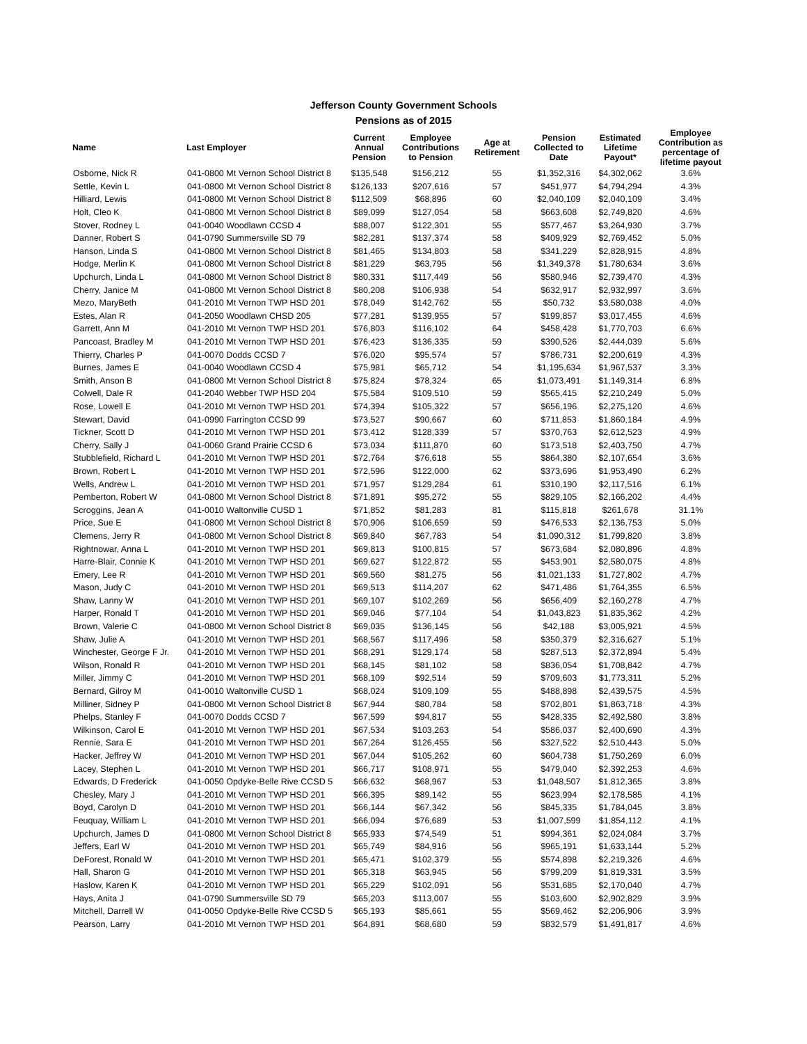Jefferson County Government Schools
Pensions as of 2015
| Name | Last Employer | Current Annual Pension | Employee Contributions to Pension | Age at Retirement | Pension Collected to Date | Estimated Lifetime Payout* | Employee Contribution as percentage of lifetime payout |
| --- | --- | --- | --- | --- | --- | --- | --- |
| Osborne, Nick R | 041-0800 Mt Vernon School District 8 | $135,548 | $156,212 | 55 | $1,352,316 | $4,302,062 | 3.6% |
| Settle, Kevin L | 041-0800 Mt Vernon School District 8 | $126,133 | $207,616 | 57 | $451,977 | $4,794,294 | 4.3% |
| Hilliard, Lewis | 041-0800 Mt Vernon School District 8 | $112,509 | $68,896 | 60 | $2,040,109 | $2,040,109 | 3.4% |
| Holt, Cleo K | 041-0800 Mt Vernon School District 8 | $89,099 | $127,054 | 58 | $663,608 | $2,749,820 | 4.6% |
| Stover, Rodney L | 041-0040 Woodlawn CCSD 4 | $88,007 | $122,301 | 55 | $577,467 | $3,264,930 | 3.7% |
| Danner, Robert S | 041-0790 Summersville SD 79 | $82,281 | $137,374 | 58 | $409,929 | $2,769,452 | 5.0% |
| Hanson, Linda S | 041-0800 Mt Vernon School District 8 | $81,465 | $134,803 | 58 | $341,229 | $2,828,915 | 4.8% |
| Hodge, Merlin K | 041-0800 Mt Vernon School District 8 | $81,229 | $63,795 | 56 | $1,349,378 | $1,780,634 | 3.6% |
| Upchurch, Linda L | 041-0800 Mt Vernon School District 8 | $80,331 | $117,449 | 56 | $580,946 | $2,739,470 | 4.3% |
| Cherry, Janice M | 041-0800 Mt Vernon School District 8 | $80,208 | $106,938 | 54 | $632,917 | $2,932,997 | 3.6% |
| Mezo, MaryBeth | 041-2010 Mt Vernon TWP HSD 201 | $78,049 | $142,762 | 55 | $50,732 | $3,580,038 | 4.0% |
| Estes, Alan R | 041-2050 Woodlawn CHSD 205 | $77,281 | $139,955 | 57 | $199,857 | $3,017,455 | 4.6% |
| Garrett, Ann M | 041-2010 Mt Vernon TWP HSD 201 | $76,803 | $116,102 | 64 | $458,428 | $1,770,703 | 6.6% |
| Pancoast, Bradley M | 041-2010 Mt Vernon TWP HSD 201 | $76,423 | $136,335 | 59 | $390,526 | $2,444,039 | 5.6% |
| Thierry, Charles P | 041-0070 Dodds CCSD 7 | $76,020 | $95,574 | 57 | $786,731 | $2,200,619 | 4.3% |
| Burnes, James E | 041-0040 Woodlawn CCSD 4 | $75,981 | $65,712 | 54 | $1,195,634 | $1,967,537 | 3.3% |
| Smith, Anson B | 041-0800 Mt Vernon School District 8 | $75,824 | $78,324 | 65 | $1,073,491 | $1,149,314 | 6.8% |
| Colwell, Dale R | 041-2040 Webber TWP HSD 204 | $75,584 | $109,510 | 59 | $565,415 | $2,210,249 | 5.0% |
| Rose, Lowell E | 041-2010 Mt Vernon TWP HSD 201 | $74,394 | $105,322 | 57 | $656,196 | $2,275,120 | 4.6% |
| Stewart, David | 041-0990 Farrington CCSD 99 | $73,527 | $90,667 | 60 | $711,853 | $1,860,184 | 4.9% |
| Tickner, Scott D | 041-2010 Mt Vernon TWP HSD 201 | $73,412 | $128,339 | 57 | $370,763 | $2,612,523 | 4.9% |
| Cherry, Sally J | 041-0060 Grand Prairie CCSD 6 | $73,034 | $111,870 | 60 | $173,518 | $2,403,750 | 4.7% |
| Stubblefield, Richard L | 041-2010 Mt Vernon TWP HSD 201 | $72,764 | $76,618 | 55 | $864,380 | $2,107,654 | 3.6% |
| Brown, Robert L | 041-2010 Mt Vernon TWP HSD 201 | $72,596 | $122,000 | 62 | $373,696 | $1,953,490 | 6.2% |
| Wells, Andrew L | 041-2010 Mt Vernon TWP HSD 201 | $71,957 | $129,284 | 61 | $310,190 | $2,117,516 | 6.1% |
| Pemberton, Robert W | 041-0800 Mt Vernon School District 8 | $71,891 | $95,272 | 55 | $829,105 | $2,166,202 | 4.4% |
| Scroggins, Jean A | 041-0010 Waltonville CUSD 1 | $71,852 | $81,283 | 81 | $115,818 | $261,678 | 31.1% |
| Price, Sue E | 041-0800 Mt Vernon School District 8 | $70,906 | $106,659 | 59 | $476,533 | $2,136,753 | 5.0% |
| Clemens, Jerry R | 041-0800 Mt Vernon School District 8 | $69,840 | $67,783 | 54 | $1,090,312 | $1,799,820 | 3.8% |
| Rightnowar, Anna L | 041-2010 Mt Vernon TWP HSD 201 | $69,813 | $100,815 | 57 | $673,684 | $2,080,896 | 4.8% |
| Harre-Blair, Connie K | 041-2010 Mt Vernon TWP HSD 201 | $69,627 | $122,872 | 55 | $453,901 | $2,580,075 | 4.8% |
| Emery, Lee R | 041-2010 Mt Vernon TWP HSD 201 | $69,560 | $81,275 | 56 | $1,021,133 | $1,727,802 | 4.7% |
| Mason, Judy C | 041-2010 Mt Vernon TWP HSD 201 | $69,513 | $114,207 | 62 | $471,486 | $1,764,355 | 6.5% |
| Shaw, Lanny W | 041-2010 Mt Vernon TWP HSD 201 | $69,107 | $102,269 | 56 | $656,409 | $2,160,278 | 4.7% |
| Harper, Ronald T | 041-2010 Mt Vernon TWP HSD 201 | $69,046 | $77,104 | 54 | $1,043,823 | $1,835,362 | 4.2% |
| Brown, Valerie C | 041-0800 Mt Vernon School District 8 | $69,035 | $136,145 | 56 | $42,188 | $3,005,921 | 4.5% |
| Shaw, Julie A | 041-2010 Mt Vernon TWP HSD 201 | $68,567 | $117,496 | 58 | $350,379 | $2,316,627 | 5.1% |
| Winchester, George F Jr. | 041-2010 Mt Vernon TWP HSD 201 | $68,291 | $129,174 | 58 | $287,513 | $2,372,894 | 5.4% |
| Wilson, Ronald R | 041-2010 Mt Vernon TWP HSD 201 | $68,145 | $81,102 | 58 | $836,054 | $1,708,842 | 4.7% |
| Miller, Jimmy C | 041-2010 Mt Vernon TWP HSD 201 | $68,109 | $92,514 | 59 | $709,603 | $1,773,311 | 5.2% |
| Bernard, Gilroy M | 041-0010 Waltonville CUSD 1 | $68,024 | $109,109 | 55 | $488,898 | $2,439,575 | 4.5% |
| Milliner, Sidney P | 041-0800 Mt Vernon School District 8 | $67,944 | $80,784 | 58 | $702,801 | $1,863,718 | 4.3% |
| Phelps, Stanley F | 041-0070 Dodds CCSD 7 | $67,599 | $94,817 | 55 | $428,335 | $2,492,580 | 3.8% |
| Wilkinson, Carol E | 041-2010 Mt Vernon TWP HSD 201 | $67,534 | $103,263 | 54 | $586,037 | $2,400,690 | 4.3% |
| Rennie, Sara E | 041-2010 Mt Vernon TWP HSD 201 | $67,264 | $126,455 | 56 | $327,522 | $2,510,443 | 5.0% |
| Hacker, Jeffrey W | 041-2010 Mt Vernon TWP HSD 201 | $67,044 | $105,262 | 60 | $604,738 | $1,750,269 | 6.0% |
| Lacey, Stephen L | 041-2010 Mt Vernon TWP HSD 201 | $66,717 | $108,971 | 55 | $479,040 | $2,392,253 | 4.6% |
| Edwards, D Frederick | 041-0050 Opdyke-Belle Rive CCSD 5 | $66,632 | $68,967 | 53 | $1,048,507 | $1,812,365 | 3.8% |
| Chesley, Mary J | 041-2010 Mt Vernon TWP HSD 201 | $66,395 | $89,142 | 55 | $623,994 | $2,178,585 | 4.1% |
| Boyd, Carolyn D | 041-2010 Mt Vernon TWP HSD 201 | $66,144 | $67,342 | 56 | $845,335 | $1,784,045 | 3.8% |
| Feuquay, William L | 041-2010 Mt Vernon TWP HSD 201 | $66,094 | $76,689 | 53 | $1,007,599 | $1,854,112 | 4.1% |
| Upchurch, James D | 041-0800 Mt Vernon School District 8 | $65,933 | $74,549 | 51 | $994,361 | $2,024,084 | 3.7% |
| Jeffers, Earl W | 041-2010 Mt Vernon TWP HSD 201 | $65,749 | $84,916 | 56 | $965,191 | $1,633,144 | 5.2% |
| DeForest, Ronald W | 041-2010 Mt Vernon TWP HSD 201 | $65,471 | $102,379 | 55 | $574,898 | $2,219,326 | 4.6% |
| Hall, Sharon G | 041-2010 Mt Vernon TWP HSD 201 | $65,318 | $63,945 | 56 | $799,209 | $1,819,331 | 3.5% |
| Haslow, Karen K | 041-2010 Mt Vernon TWP HSD 201 | $65,229 | $102,091 | 56 | $531,685 | $2,170,040 | 4.7% |
| Hays, Anita J | 041-0790 Summersville SD 79 | $65,203 | $113,007 | 55 | $103,600 | $2,902,829 | 3.9% |
| Mitchell, Darrell W | 041-0050 Opdyke-Belle Rive CCSD 5 | $65,193 | $85,661 | 55 | $569,462 | $2,206,906 | 3.9% |
| Pearson, Larry | 041-2010 Mt Vernon TWP HSD 201 | $64,891 | $68,680 | 59 | $832,579 | $1,491,817 | 4.6% |